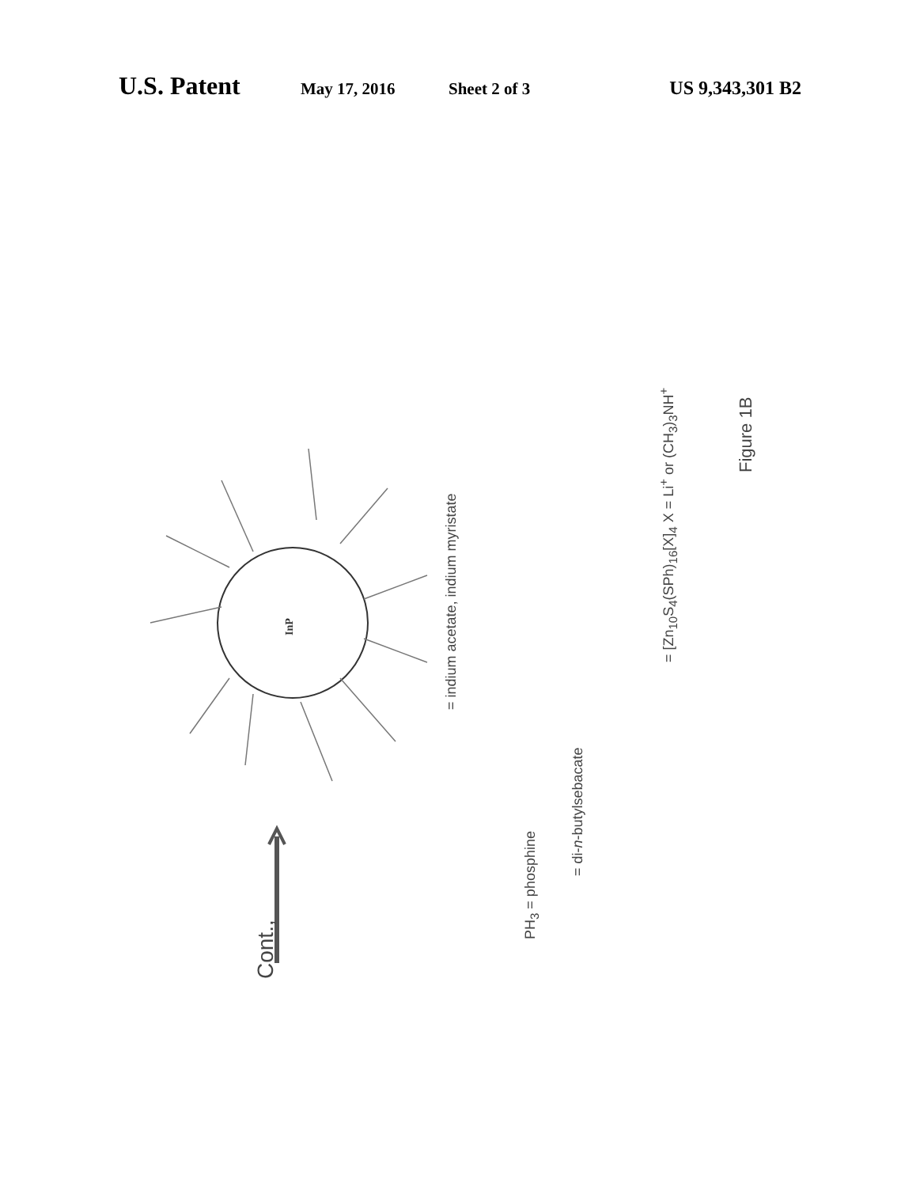U.S. Patent May 17, 2016 Sheet 2 of 3 US 9,343,301 B2
InP
Cont.,
= indium acetate, indium myristate
PH<sub>3</sub> = phosphine
= di-n-butylsebacate
= [Zn<sub>10</sub>S<sub>4</sub>(SPh)<sub>16</sub>[X]<sub>4</sub> X = Li<sup>+</sup> or (CH<sub>3</sub>)<sub>3</sub>NH<sup>+</sup>
Figure 1B